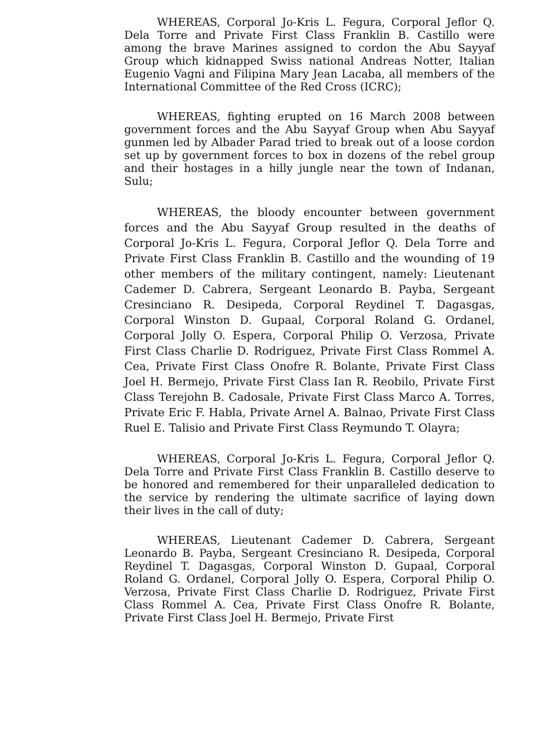WHEREAS, Corporal Jo-Kris L. Fegura, Corporal Jeflor Q. Dela Torre and Private First Class Franklin B. Castillo were among the brave Marines assigned to cordon the Abu Sayyaf Group which kidnapped Swiss national Andreas Notter, Italian Eugenio Vagni and Filipina Mary Jean Lacaba, all members of the International Committee of the Red Cross (ICRC);
WHEREAS, fighting erupted on 16 March 2008 between government forces and the Abu Sayyaf Group when Abu Sayyaf gunmen led by Albader Parad tried to break out of a loose cordon set up by government forces to box in dozens of the rebel group and their hostages in a hilly jungle near the town of Indanan, Sulu;
WHEREAS, the bloody encounter between government forces and the Abu Sayyaf Group resulted in the deaths of Corporal Jo-Kris L. Fegura, Corporal Jeflor Q. Dela Torre and Private First Class Franklin B. Castillo and the wounding of 19 other members of the military contingent, namely: Lieutenant Cademer D. Cabrera, Sergeant Leonardo B. Payba, Sergeant Cresinciano R. Desipeda, Corporal Reydinel T. Dagasgas, Corporal Winston D. Gupaal, Corporal Roland G. Ordanel, Corporal Jolly O. Espera, Corporal Philip O. Verzosa, Private First Class Charlie D. Rodriguez, Private First Class Rommel A. Cea, Private First Class Onofre R. Bolante, Private First Class Joel H. Bermejo, Private First Class Ian R. Reobilo, Private First Class Terejohn B. Cadosale, Private First Class Marco A. Torres, Private Eric F. Habla, Private Arnel A. Balnao, Private First Class Ruel E. Talisio and Private First Class Reymundo T. Olayra;
WHEREAS, Corporal Jo-Kris L. Fegura, Corporal Jeflor Q. Dela Torre and Private First Class Franklin B. Castillo deserve to be honored and remembered for their unparalleled dedication to the service by rendering the ultimate sacrifice of laying down their lives in the call of duty;
WHEREAS, Lieutenant Cademer D. Cabrera, Sergeant Leonardo B. Payba, Sergeant Cresinciano R. Desipeda, Corporal Reydinel T. Dagasgas, Corporal Winston D. Gupaal, Corporal Roland G. Ordanel, Corporal Jolly O. Espera, Corporal Philip O. Verzosa, Private First Class Charlie D. Rodriguez, Private First Class Rommel A. Cea, Private First Class Onofre R. Bolante, Private First Class Joel H. Bermejo, Private First